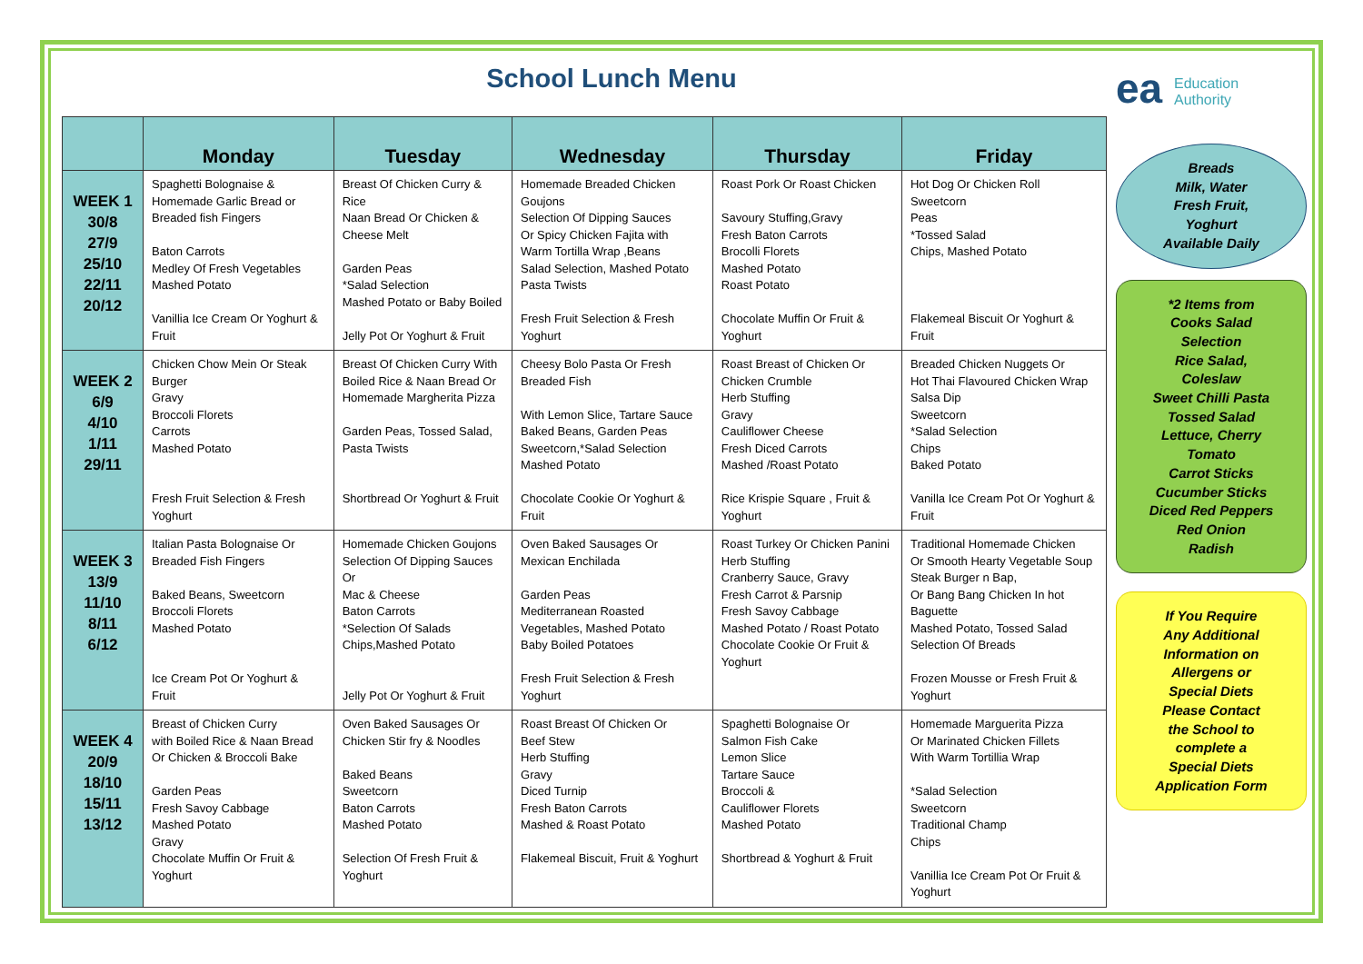School Lunch Menu
ea Education
Authority
| | Monday | Tuesday | Wednesday | Thursday | Friday |
| --- | --- | --- | --- | --- | --- |
| WEEK 1 30/8 27/9 25/10 22/11 20/12 | Spaghetti Bolognaise & Homemade Garlic Bread or Breaded fish Fingers Baton Carrots Medley Of Fresh Vegetables Mashed Potato Vanillia Ice Cream Or Yoghurt & Fruit | Breast Of Chicken Curry & Rice Naan Bread Or Chicken & Cheese Melt Garden Peas *Salad Selection Mashed Potato or Baby Boiled Jelly Pot Or Yoghurt & Fruit | Homemade Breaded Chicken Goujons Selection Of Dipping Sauces Or Spicy Chicken Fajita with Warm Tortilla Wrap ,Beans Salad Selection, Mashed Potato Pasta Twists Fresh Fruit Selection & Fresh Yoghurt | Roast Pork Or Roast Chicken Savoury Stuffing,Gravy Fresh Baton Carrots Brocolli Florets Mashed Potato Roast Potato Chocolate Muffin Or Fruit & Yoghurt | Hot Dog Or Chicken Roll Sweetcorn Peas *Tossed Salad Chips, Mashed Potato Flakemeal Biscuit Or Yoghurt & Fruit |
| WEEK 2 6/9 4/10 1/11 29/11 | Chicken Chow Mein Or Steak Burger Gravy Broccoli Florets Carrots Mashed Potato Fresh Fruit Selection & Fresh Yoghurt | Breast Of Chicken Curry With Boiled Rice & Naan Bread Or Homemade Margherita Pizza Garden Peas, Tossed Salad, Pasta Twists Shortbread Or Yoghurt & Fruit | Cheesy Bolo Pasta Or Fresh Breaded Fish With Lemon Slice, Tartare Sauce Baked Beans, Garden Peas Sweetcorn,*Salad Selection Mashed Potato Chocolate Cookie Or Yoghurt & Fruit | Roast Breast of Chicken Or Chicken Crumble Herb Stuffing Gravy Cauliflower Cheese Fresh Diced Carrots Mashed /Roast Potato Rice Krispie Square , Fruit & Yoghurt | Breaded Chicken Nuggets Or Hot Thai Flavoured Chicken Wrap Salsa Dip Sweetcorn *Salad Selection Chips Baked Potato Vanilla Ice Cream Pot Or Yoghurt & Fruit |
| WEEK 3 13/9 11/10 8/11 6/12 | Italian Pasta Bolognaise Or Breaded Fish Fingers Baked Beans, Sweetcorn Broccoli Florets Mashed Potato Ice Cream Pot Or Yoghurt & Fruit | Homemade Chicken Goujons Selection Of Dipping Sauces Or Mac & Cheese Baton Carrots *Selection Of Salads Chips,Mashed Potato Jelly Pot Or Yoghurt & Fruit | Oven Baked Sausages Or Mexican Enchilada Garden Peas Mediterranean Roasted Vegetables, Mashed Potato Baby Boiled Potatoes Fresh Fruit Selection & Fresh Yoghurt | Roast Turkey Or Chicken Panini Herb Stuffing Cranberry Sauce, Gravy Fresh Carrot & Parsnip Fresh Savoy Cabbage Mashed Potato / Roast Potato Chocolate Cookie Or Fruit & Yoghurt | Traditional Homemade Chicken Or Smooth Hearty Vegetable Soup Steak Burger n Bap, Or Bang Bang Chicken In hot Baguette Mashed Potato, Tossed Salad Selection Of Breads Frozen Mousse or Fresh Fruit & Yoghurt |
| WEEK 4 20/9 18/10 15/11 13/12 | Breast of Chicken Curry with Boiled Rice & Naan Bread Or Chicken & Broccoli Bake Garden Peas Fresh Savoy Cabbage Mashed Potato Gravy Chocolate Muffin Or Fruit & Yoghurt | Oven Baked Sausages Or Chicken Stir fry & Noodles Baked Beans Sweetcorn Baton Carrots Mashed Potato Selection Of Fresh Fruit & Yoghurt | Roast Breast Of Chicken Or Beef Stew Herb Stuffing Gravy Diced Turnip Fresh Baton Carrots Mashed & Roast Potato Flakemeal Biscuit, Fruit & Yoghurt | Spaghetti Bolognaise Or Salmon Fish Cake Lemon Slice Tartare Sauce Broccoli & Cauliflower Florets Mashed Potato Shortbread & Yoghurt & Fruit | Homemade Marguerita Pizza Or Marinated Chicken Fillets With Warm Tortillia Wrap *Salad Selection Sweetcorn Traditional Champ Chips Vanillia Ice Cream Pot Or Fruit & Yoghurt |
Breads
Milk, Water
Fresh Fruit,
Yoghurt
Available Daily
*2 Items from
Cooks Salad
Selection
Rice Salad,
Coleslaw
Sweet Chilli Pasta
Tossed Salad
Lettuce, Cherry
Tomato
Carrot Sticks
Cucumber Sticks
Diced Red Peppers
Red Onion
Radish
If You Require
Any Additional
Information on
Allergens or
Special Diets
Please Contact
the School to
complete a
Special Diets
Application Form